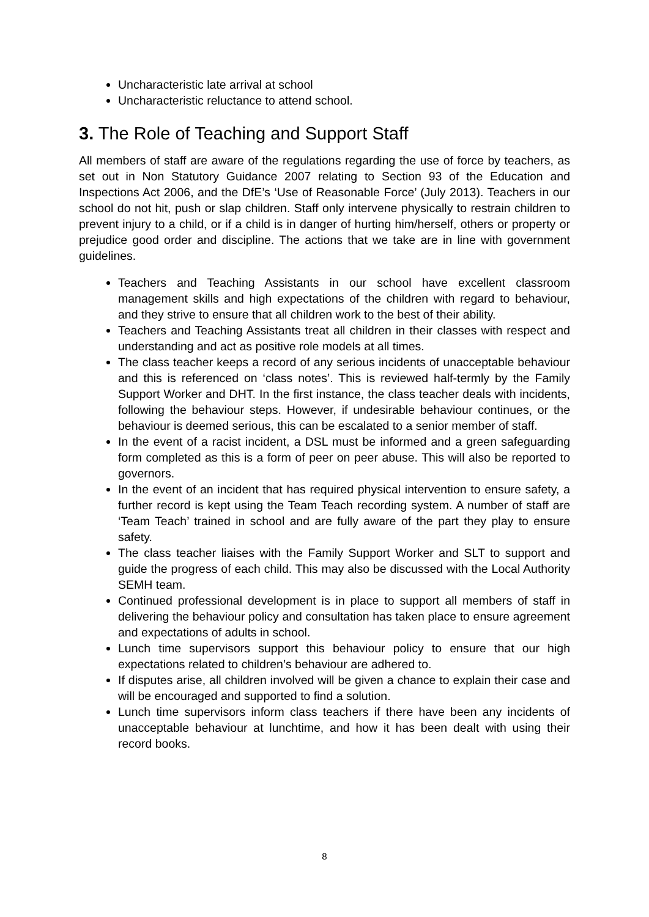Uncharacteristic late arrival at school
Uncharacteristic reluctance to attend school.
3. The Role of Teaching and Support Staff
All members of staff are aware of the regulations regarding the use of force by teachers, as set out in Non Statutory Guidance 2007 relating to Section 93 of the Education and Inspections Act 2006, and the DfE’s ‘Use of Reasonable Force’ (July 2013). Teachers in our school do not hit, push or slap children. Staff only intervene physically to restrain children to prevent injury to a child, or if a child is in danger of hurting him/herself, others or property or prejudice good order and discipline. The actions that we take are in line with government guidelines.
Teachers and Teaching Assistants in our school have excellent classroom management skills and high expectations of the children with regard to behaviour, and they strive to ensure that all children work to the best of their ability.
Teachers and Teaching Assistants treat all children in their classes with respect and understanding and act as positive role models at all times.
The class teacher keeps a record of any serious incidents of unacceptable behaviour and this is referenced on ‘class notes’. This is reviewed half-termly by the Family Support Worker and DHT. In the first instance, the class teacher deals with incidents, following the behaviour steps. However, if undesirable behaviour continues, or the behaviour is deemed serious, this can be escalated to a senior member of staff.
In the event of a racist incident, a DSL must be informed and a green safeguarding form completed as this is a form of peer on peer abuse. This will also be reported to governors.
In the event of an incident that has required physical intervention to ensure safety, a further record is kept using the Team Teach recording system. A number of staff are ‘Team Teach’ trained in school and are fully aware of the part they play to ensure safety.
The class teacher liaises with the Family Support Worker and SLT to support and guide the progress of each child. This may also be discussed with the Local Authority SEMH team.
Continued professional development is in place to support all members of staff in delivering the behaviour policy and consultation has taken place to ensure agreement and expectations of adults in school.
Lunch time supervisors support this behaviour policy to ensure that our high expectations related to children’s behaviour are adhered to.
If disputes arise, all children involved will be given a chance to explain their case and will be encouraged and supported to find a solution.
Lunch time supervisors inform class teachers if there have been any incidents of unacceptable behaviour at lunchtime, and how it has been dealt with using their record books.
8